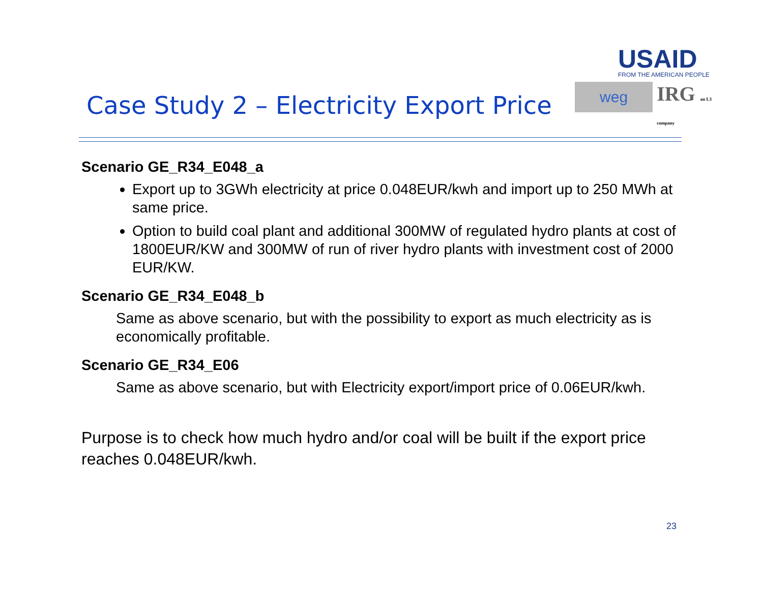Case Study 2 – Electricity Export Price
USAID
FROM THE AMERICAN PEOPLE
weg
IRG an L3 company
Scenario GE_R34_E048_a
Export up to 3GWh electricity at price 0.048EUR/kwh and import up to 250 MWh at same price.
Option to build coal plant and additional 300MW of regulated hydro plants at cost of 1800EUR/KW and 300MW of run of river hydro plants with investment cost of 2000 EUR/KW.
Scenario GE_R34_E048_b
Same as above scenario, but with the possibility to export as much electricity as is economically profitable.
Scenario GE_R34_E06
Same as above scenario, but with Electricity export/import price of 0.06EUR/kwh.
Purpose is to check how much hydro and/or coal will be built if the export price reaches 0.048EUR/kwh.
23